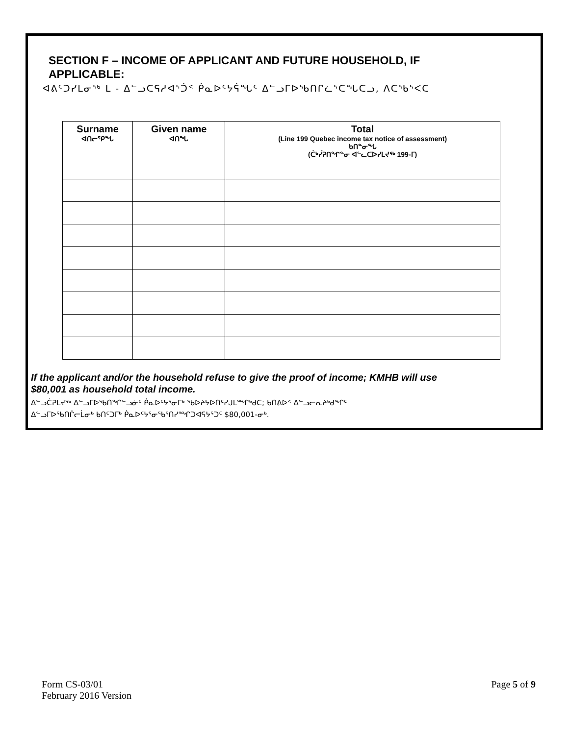SECTION F – INCOME OF APPLICANT AND FUTURE HOUSEHOLD, IF
APPLICABLE:
ᐊᕕᑦᑐᓯᒪᓂᖅ ᒪ - ᐃᓪᓗᑕᕋᓱᐊᕐᑑᑉ ᑮᓇᐅᑦᔭᕌᖓᑦ ᐃᓪᓗᒥᐅᖃᑎᒋᓛᕐᑕᖓᑕᓗ, ᐱᑕᖃᕐᐸᑕ
| Surname ᐊᑎᓕᕐᑭᖓ | Given name ᐊᑎᖓ | Total (Line 199 Quebec income tax notice of assessment) ᑲᑎᓐᓂᖓ (ᑖᒃᓰᕈᑎᖏᓐᓂ ᐊᓪᓚᑕᐅᓯᒪᔪᖅ 199-ᒥ) |
| --- | --- | --- |
If the applicant and/or the household refuse to give the proof of income; KMHB will use
$80,001 as household total income.
ᐃᓪᓗᑖᕈᒪᔪᖅ ᐃᓪᓗᒥᐅᖃᑎᖏᓪᓗᓃᑦ ᑮᓇᐅᑦᔭᕐᓂᒥᒃ ᖃᐅᔨᔭᐅᑎᑦᓯᒍᒪᙱᒃᑯᑕ; ᑲᑎᕕᐅᑉ ᐃᓪᓗᓕᕆᔨᒃᑯᖏᑦ
ᐃᓪᓗᒥᐅᖃᑎᒌᓕᒫᓂᒃ ᑲᑎᑦᑐᒥᒃ ᑮᓇᐅᑦᔭᕐᓂᖃᕐᑎᓯᙱᑐᐊᕋᔭᕐᑐᑦ $80,001-ᓂᒃ.
Form CS-03/01
February 2016 Version
Page 5 of 9